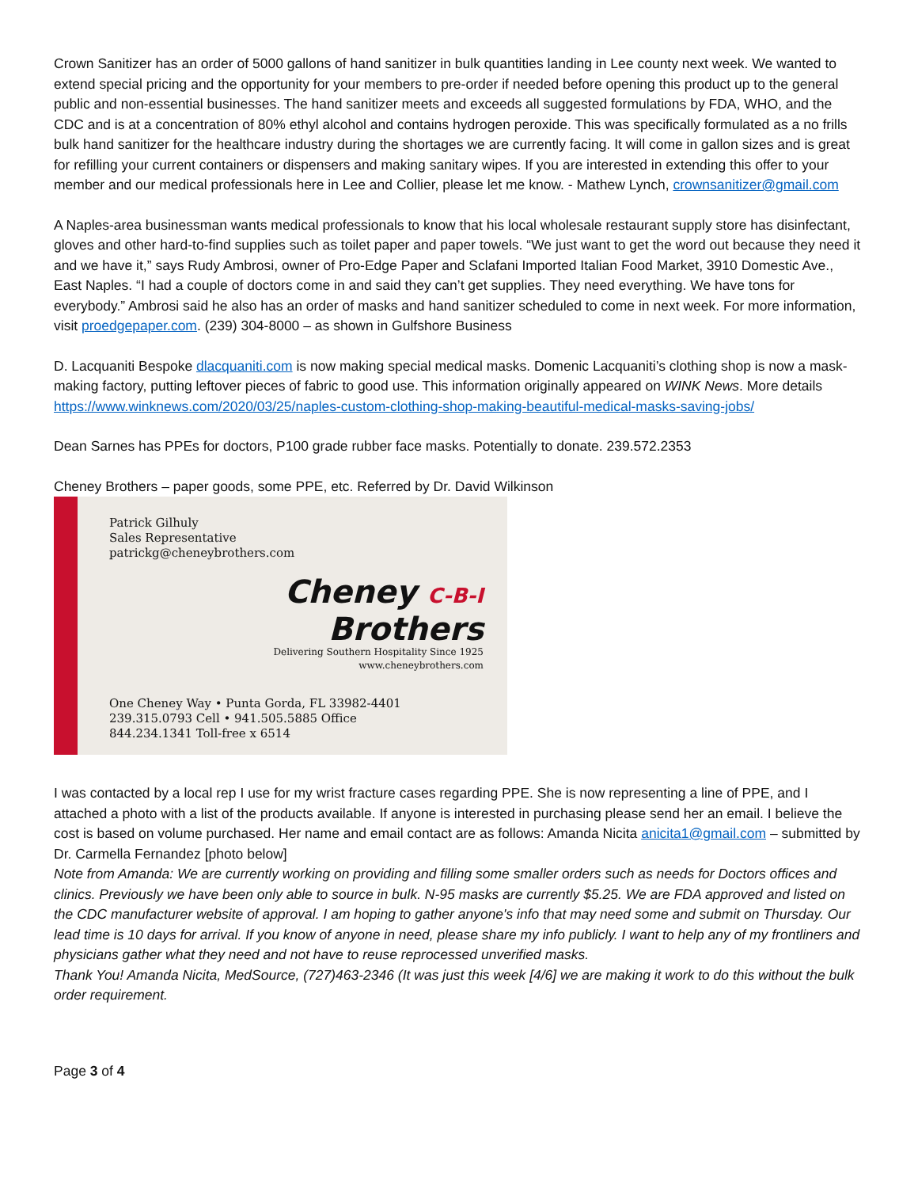Crown Sanitizer has an order of 5000 gallons of hand sanitizer in bulk quantities landing in Lee county next week. We wanted to extend special pricing and the opportunity for your members to pre-order if needed before opening this product up to the general public and non-essential businesses. The hand sanitizer meets and exceeds all suggested formulations by FDA, WHO, and the CDC and is at a concentration of 80% ethyl alcohol and contains hydrogen peroxide. This was specifically formulated as a no frills bulk hand sanitizer for the healthcare industry during the shortages we are currently facing. It will come in gallon sizes and is great for refilling your current containers or dispensers and making sanitary wipes. If you are interested in extending this offer to your member and our medical professionals here in Lee and Collier, please let me know. - Mathew Lynch, crownsanitizer@gmail.com
A Naples-area businessman wants medical professionals to know that his local wholesale restaurant supply store has disinfectant, gloves and other hard-to-find supplies such as toilet paper and paper towels. “We just want to get the word out because they need it and we have it,” says Rudy Ambrosi, owner of Pro-Edge Paper and Sclafani Imported Italian Food Market, 3910 Domestic Ave., East Naples. “I had a couple of doctors come in and said they can’t get supplies. They need everything. We have tons for everybody.” Ambrosi said he also has an order of masks and hand sanitizer scheduled to come in next week. For more information, visit proedgepaper.com. (239) 304-8000 – as shown in Gulfshore Business
D. Lacquaniti Bespoke dlacquaniti.com is now making special medical masks. Domenic Lacquaniti’s clothing shop is now a mask-making factory, putting leftover pieces of fabric to good use. This information originally appeared on WINK News. More details https://www.winknews.com/2020/03/25/naples-custom-clothing-shop-making-beautiful-medical-masks-saving-jobs/
Dean Sarnes has PPEs for doctors, P100 grade rubber face masks. Potentially to donate. 239.572.2353
Cheney Brothers – paper goods, some PPE, etc. Referred by Dr. David Wilkinson
Patrick Gilhuly
Sales Representative
patrickg@cheneybrothers.com
Cheney C-B-I
Brothers
Delivering Southern Hospitality Since 1925
www.cheneybrothers.com
One Cheney Way • Punta Gorda, FL 33982-4401
239.315.0793 Cell • 941.505.5885 Office
844.234.1341 Toll-free x 6514
I was contacted by a local rep I use for my wrist fracture cases regarding PPE. She is now representing a line of PPE, and I attached a photo with a list of the products available. If anyone is interested in purchasing please send her an email. I believe the cost is based on volume purchased. Her name and email contact are as follows: Amanda Nicita anicita1@gmail.com – submitted by Dr. Carmella Fernandez [photo below]
Note from Amanda: We are currently working on providing and filling some smaller orders such as needs for Doctors offices and clinics. Previously we have been only able to source in bulk. N-95 masks are currently $5.25. We are FDA approved and listed on the CDC manufacturer website of approval. I am hoping to gather anyone's info that may need some and submit on Thursday. Our lead time is 10 days for arrival. If you know of anyone in need, please share my info publicly. I want to help any of my frontliners and physicians gather what they need and not have to reuse reprocessed unverified masks.
Thank You! Amanda Nicita, MedSource, (727)463-2346 (It was just this week [4/6] we are making it work to do this without the bulk order requirement.
Page 3 of 4